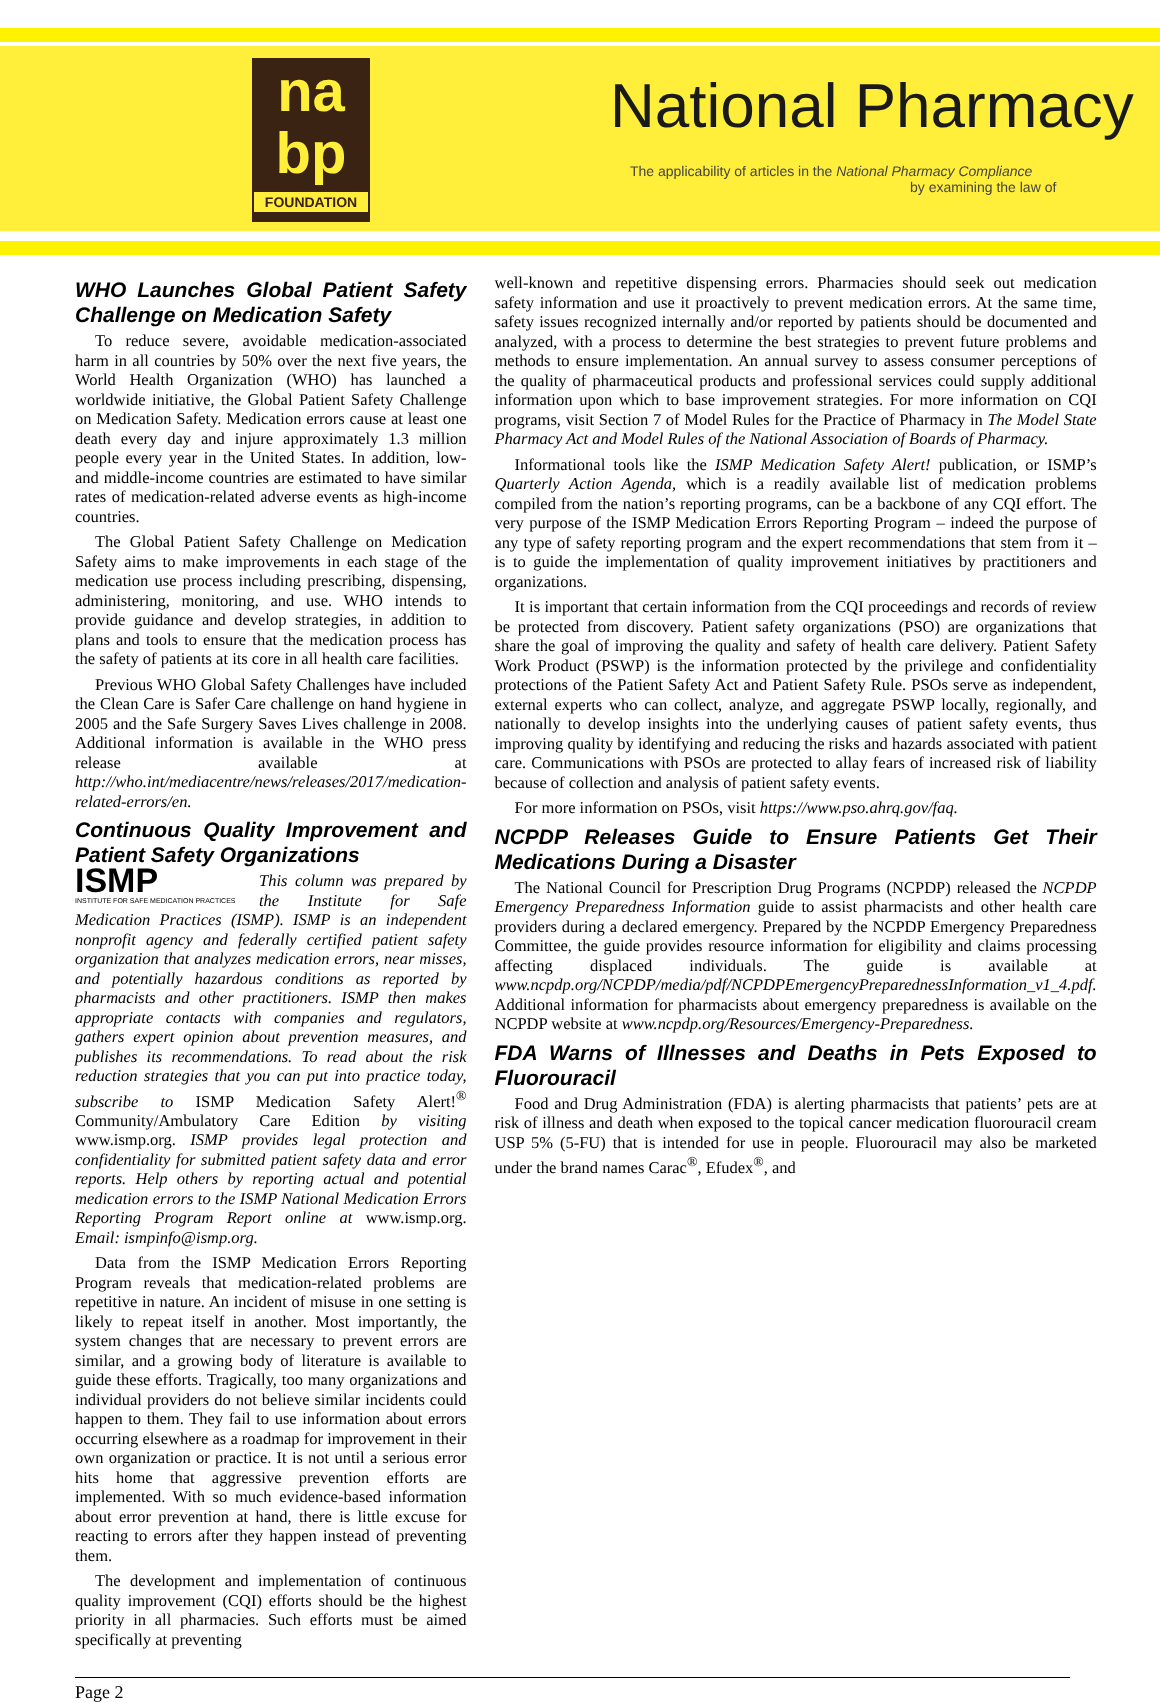na
bp
FOUNDATION
National Pharmacy
The applicability of articles in the National Pharmacy Compliance
by examining the law of
WHO Launches Global Patient Safety Challenge on Medication Safety
To reduce severe, avoidable medication-associated harm in all countries by 50% over the next five years, the World Health Organization (WHO) has launched a worldwide initiative, the Global Patient Safety Challenge on Medication Safety. Medication errors cause at least one death every day and injure approximately 1.3 million people every year in the United States. In addition, low- and middle-income countries are estimated to have similar rates of medication-related adverse events as high-income countries.
The Global Patient Safety Challenge on Medication Safety aims to make improvements in each stage of the medication use process including prescribing, dispensing, administering, monitoring, and use. WHO intends to provide guidance and develop strategies, in addition to plans and tools to ensure that the medication process has the safety of patients at its core in all health care facilities.
Previous WHO Global Safety Challenges have included the Clean Care is Safer Care challenge on hand hygiene in 2005 and the Safe Surgery Saves Lives challenge in 2008. Additional information is available in the WHO press release available at http://who.int/mediacentre/news/releases/2017/medication-related-errors/en.
Continuous Quality Improvement and Patient Safety Organizations
ISMP
INSTITUTE FOR SAFE MEDICATION PRACTICES This column was prepared by the Institute for Safe Medication Practices (ISMP). ISMP is an independent nonprofit agency and federally certified patient safety organization that analyzes medication errors, near misses, and potentially hazardous conditions as reported by pharmacists and other practitioners. ISMP then makes appropriate contacts with companies and regulators, gathers expert opinion about prevention measures, and publishes its recommendations. To read about the risk reduction strategies that you can put into practice today, subscribe to ISMP Medication Safety Alert!<sup>®</sup> Community/Ambulatory Care Edition by visiting www.ismp.org. ISMP provides legal protection and confidentiality for submitted patient safety data and error reports. Help others by reporting actual and potential medication errors to the ISMP National Medication Errors Reporting Program Report online at www.ismp.org. Email: ismpinfo@ismp.org.
Data from the ISMP Medication Errors Reporting Program reveals that medication-related problems are repetitive in nature. An incident of misuse in one setting is likely to repeat itself in another. Most importantly, the system changes that are necessary to prevent errors are similar, and a growing body of literature is available to guide these efforts. Tragically, too many organizations and individual providers do not believe similar incidents could happen to them. They fail to use information about errors occurring elsewhere as a roadmap for improvement in their own organization or practice. It is not until a serious error hits home that aggressive prevention efforts are implemented. With so much evidence-based information about error prevention at hand, there is little excuse for reacting to errors after they happen instead of preventing them.
The development and implementation of continuous quality improvement (CQI) efforts should be the highest priority in all pharmacies. Such efforts must be aimed specifically at preventing
well-known and repetitive dispensing errors. Pharmacies should seek out medication safety information and use it proactively to prevent medication errors. At the same time, safety issues recognized internally and/or reported by patients should be documented and analyzed, with a process to determine the best strategies to prevent future problems and methods to ensure implementation. An annual survey to assess consumer perceptions of the quality of pharmaceutical products and professional services could supply additional information upon which to base improvement strategies. For more information on CQI programs, visit Section 7 of Model Rules for the Practice of Pharmacy in The Model State Pharmacy Act and Model Rules of the National Association of Boards of Pharmacy.
Informational tools like the ISMP Medication Safety Alert! publication, or ISMP’s Quarterly Action Agenda, which is a readily available list of medication problems compiled from the nation’s reporting programs, can be a backbone of any CQI effort. The very purpose of the ISMP Medication Errors Reporting Program – indeed the purpose of any type of safety reporting program and the expert recommendations that stem from it – is to guide the implementation of quality improvement initiatives by practitioners and organizations.
It is important that certain information from the CQI proceedings and records of review be protected from discovery. Patient safety organizations (PSO) are organizations that share the goal of improving the quality and safety of health care delivery. Patient Safety Work Product (PSWP) is the information protected by the privilege and confidentiality protections of the Patient Safety Act and Patient Safety Rule. PSOs serve as independent, external experts who can collect, analyze, and aggregate PSWP locally, regionally, and nationally to develop insights into the underlying causes of patient safety events, thus improving quality by identifying and reducing the risks and hazards associated with patient care. Communications with PSOs are protected to allay fears of increased risk of liability because of collection and analysis of patient safety events.
For more information on PSOs, visit https://www.pso.ahrq.gov/faq.
NCPDP Releases Guide to Ensure Patients Get Their Medications During a Disaster
The National Council for Prescription Drug Programs (NCPDP) released the NCPDP Emergency Preparedness Information guide to assist pharmacists and other health care providers during a declared emergency. Prepared by the NCPDP Emergency Preparedness Committee, the guide provides resource information for eligibility and claims processing affecting displaced individuals. The guide is available at www.ncpdp.org/NCPDP/media/pdf/NCPDPEmergencyPreparednessInformation_v1_4.pdf. Additional information for pharmacists about emergency preparedness is available on the NCPDP website at www.ncpdp.org/Resources/Emergency-Preparedness.
FDA Warns of Illnesses and Deaths in Pets Exposed to Fluorouracil
Food and Drug Administration (FDA) is alerting pharmacists that patients’ pets are at risk of illness and death when exposed to the topical cancer medication fluorouracil cream USP 5% (5-FU) that is intended for use in people. Fluorouracil may also be marketed under the brand names Carac<sup>®</sup>, Efudex<sup>®</sup>, and
Page 2